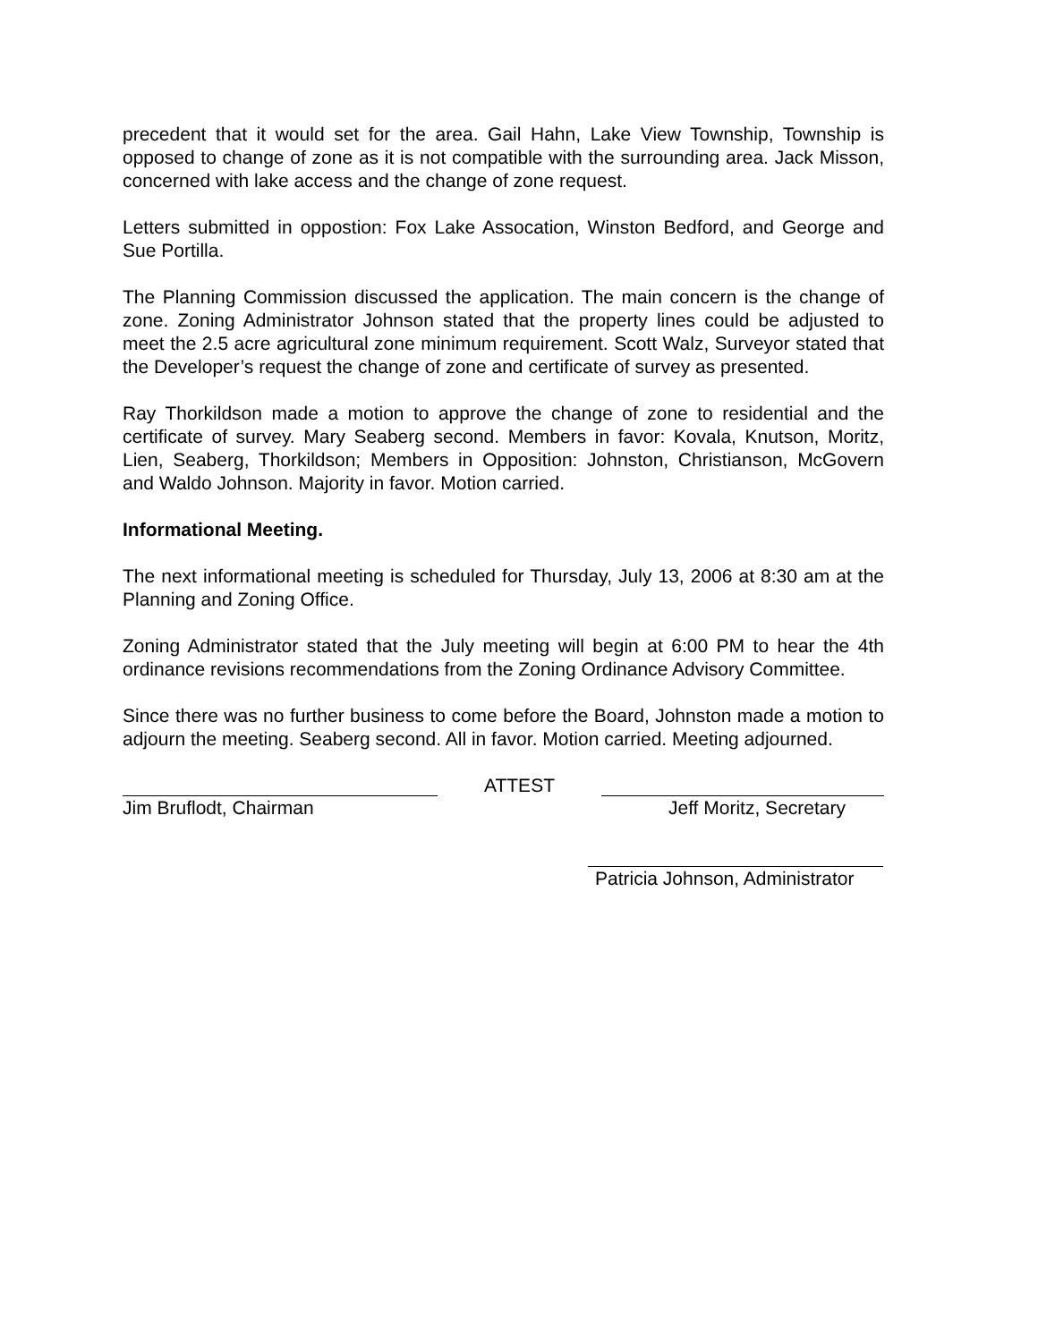precedent that it would set for the area. Gail Hahn, Lake View Township, Township is opposed to change of zone as it is not compatible with the surrounding area. Jack Misson, concerned with lake access and the change of zone request.
Letters submitted in oppostion: Fox Lake Assocation, Winston Bedford, and George and Sue Portilla.
The Planning Commission discussed the application. The main concern is the change of zone. Zoning Administrator Johnson stated that the property lines could be adjusted to meet the 2.5 acre agricultural zone minimum requirement. Scott Walz, Surveyor stated that the Developer’s request the change of zone and certificate of survey as presented.
Ray Thorkildson made a motion to approve the change of zone to residential and the certificate of survey. Mary Seaberg second. Members in favor: Kovala, Knutson, Moritz, Lien, Seaberg, Thorkildson; Members in Opposition: Johnston, Christianson, McGovern and Waldo Johnson. Majority in favor. Motion carried.
Informational Meeting.
The next informational meeting is scheduled for Thursday, July 13, 2006 at 8:30 am at the Planning and Zoning Office.
Zoning Administrator stated that the July meeting will begin at 6:00 PM to hear the 4th ordinance revisions recommendations from the Zoning Ordinance Advisory Committee.
Since there was no further business to come before the Board, Johnston made a motion to adjourn the meeting. Seaberg second. All in favor. Motion carried. Meeting adjourned.
Jim Bruflodt, Chairman ATTEST Jeff Moritz, Secretary
Patricia Johnson, Administrator